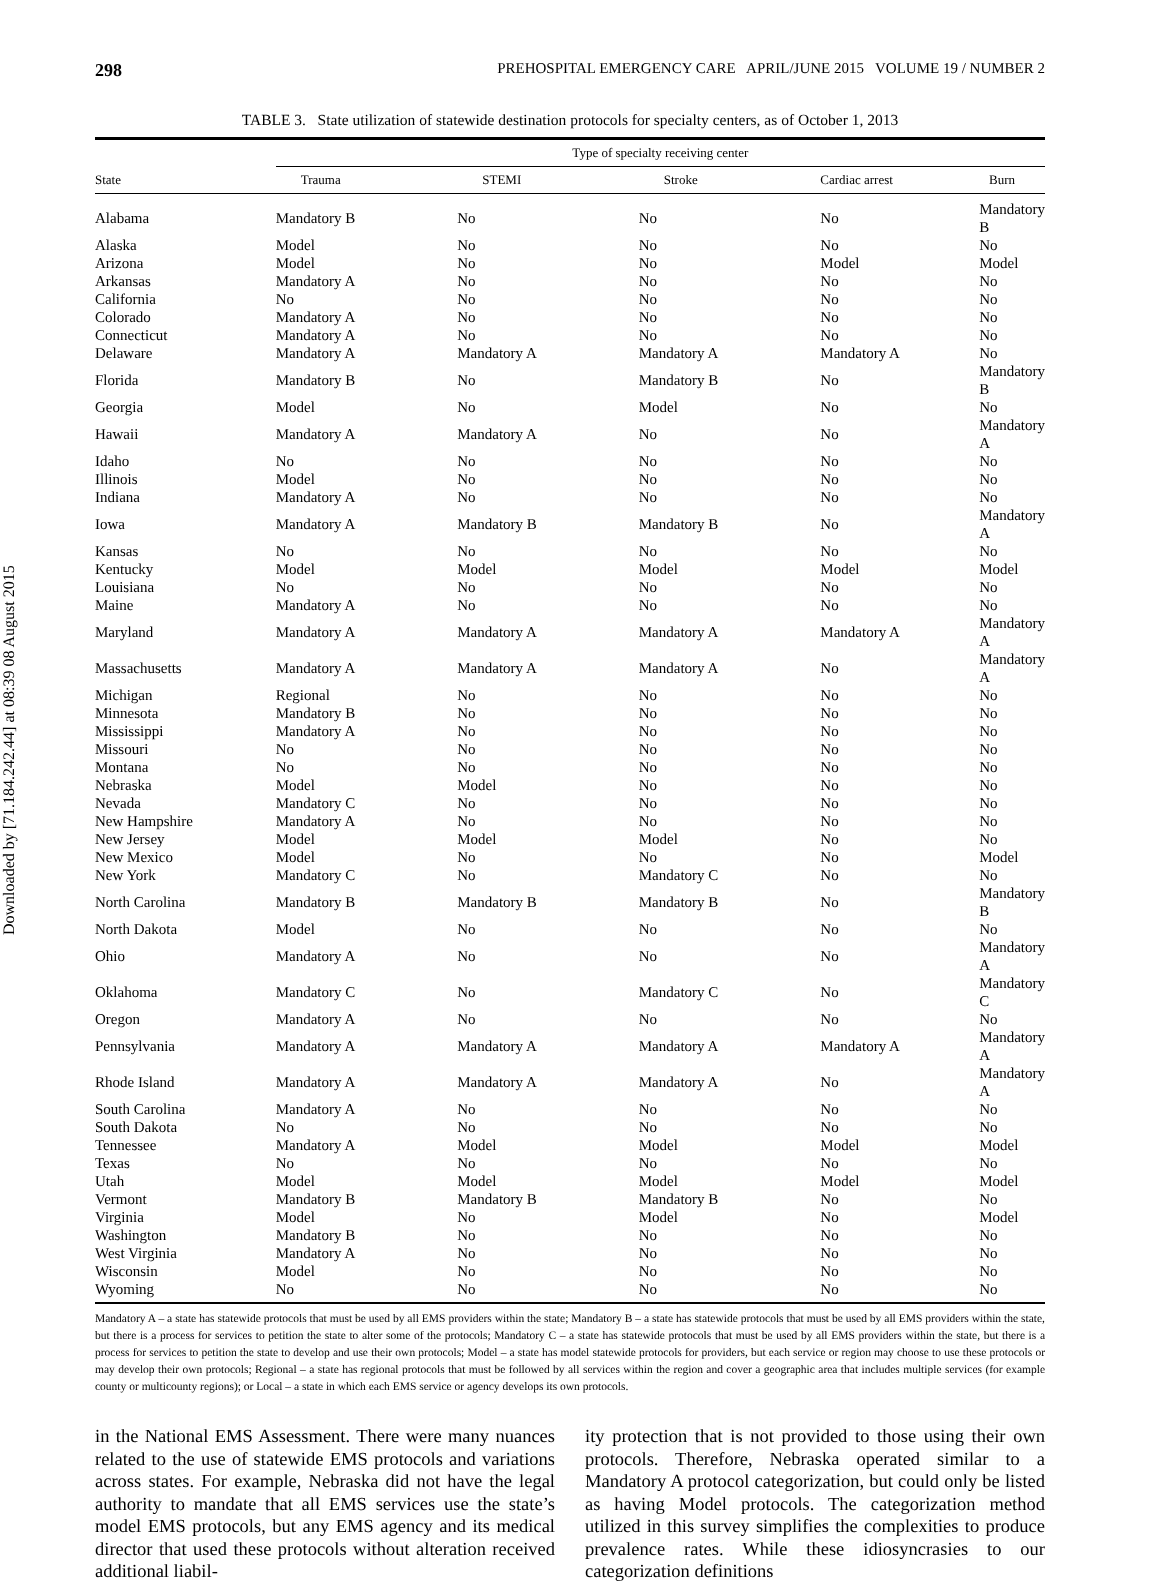Downloaded by [71.184.242.44] at 08:39 08 August 2015
298 PREHOSPITAL EMERGENCY CARE APRIL/JUNE 2015 VOLUME 19 / NUMBER 2
TABLE 3. State utilization of statewide destination protocols for specialty centers, as of October 1, 2013
| | Type of specialty receiving center | | | | |
| --- | --- | --- | --- | --- | --- |
| State | Trauma | STEMI | Stroke | Cardiac arrest | Burn |
| Alabama | Mandatory B | No | No | No | Mandatory B |
| Alaska | Model | No | No | No | No |
| Arizona | Model | No | No | Model | Model |
| Arkansas | Mandatory A | No | No | No | No |
| California | No | No | No | No | No |
| Colorado | Mandatory A | No | No | No | No |
| Connecticut | Mandatory A | No | No | No | No |
| Delaware | Mandatory A | Mandatory A | Mandatory A | Mandatory A | No |
| Florida | Mandatory B | No | Mandatory B | No | Mandatory B |
| Georgia | Model | No | Model | No | No |
| Hawaii | Mandatory A | Mandatory A | No | No | Mandatory A |
| Idaho | No | No | No | No | No |
| Illinois | Model | No | No | No | No |
| Indiana | Mandatory A | No | No | No | No |
| Iowa | Mandatory A | Mandatory B | Mandatory B | No | Mandatory A |
| Kansas | No | No | No | No | No |
| Kentucky | Model | Model | Model | Model | Model |
| Louisiana | No | No | No | No | No |
| Maine | Mandatory A | No | No | No | No |
| Maryland | Mandatory A | Mandatory A | Mandatory A | Mandatory A | Mandatory A |
| Massachusetts | Mandatory A | Mandatory A | Mandatory A | No | Mandatory A |
| Michigan | Regional | No | No | No | No |
| Minnesota | Mandatory B | No | No | No | No |
| Mississippi | Mandatory A | No | No | No | No |
| Missouri | No | No | No | No | No |
| Montana | No | No | No | No | No |
| Nebraska | Model | Model | No | No | No |
| Nevada | Mandatory C | No | No | No | No |
| New Hampshire | Mandatory A | No | No | No | No |
| New Jersey | Model | Model | Model | No | No |
| New Mexico | Model | No | No | No | Model |
| New York | Mandatory C | No | Mandatory C | No | No |
| North Carolina | Mandatory B | Mandatory B | Mandatory B | No | Mandatory B |
| North Dakota | Model | No | No | No | No |
| Ohio | Mandatory A | No | No | No | Mandatory A |
| Oklahoma | Mandatory C | No | Mandatory C | No | Mandatory C |
| Oregon | Mandatory A | No | No | No | No |
| Pennsylvania | Mandatory A | Mandatory A | Mandatory A | Mandatory A | Mandatory A |
| Rhode Island | Mandatory A | Mandatory A | Mandatory A | No | Mandatory A |
| South Carolina | Mandatory A | No | No | No | No |
| South Dakota | No | No | No | No | No |
| Tennessee | Mandatory A | Model | Model | Model | Model |
| Texas | No | No | No | No | No |
| Utah | Model | Model | Model | Model | Model |
| Vermont | Mandatory B | Mandatory B | Mandatory B | No | No |
| Virginia | Model | No | Model | No | Model |
| Washington | Mandatory B | No | No | No | No |
| West Virginia | Mandatory A | No | No | No | No |
| Wisconsin | Model | No | No | No | No |
| Wyoming | No | No | No | No | No |
Mandatory A – a state has statewide protocols that must be used by all EMS providers within the state; Mandatory B – a state has statewide protocols that must be used by all EMS providers within the state, but there is a process for services to petition the state to alter some of the protocols; Mandatory C – a state has statewide protocols that must be used by all EMS providers within the state, but there is a process for services to petition the state to develop and use their own protocols; Model – a state has model statewide protocols for providers, but each service or region may choose to use these protocols or may develop their own protocols; Regional – a state has regional protocols that must be followed by all services within the region and cover a geographic area that includes multiple services (for example county or multicounty regions); or Local – a state in which each EMS service or agency develops its own protocols.
in the National EMS Assessment. There were many nuances related to the use of statewide EMS protocols and variations across states. For example, Nebraska did not have the legal authority to mandate that all EMS services use the state’s model EMS protocols, but any EMS agency and its medical director that used these protocols without alteration received additional liabil-
ity protection that is not provided to those using their own protocols. Therefore, Nebraska operated similar to a Mandatory A protocol categorization, but could only be listed as having Model protocols. The categorization method utilized in this survey simplifies the complexities to produce prevalence rates. While these idiosyncrasies to our categorization definitions